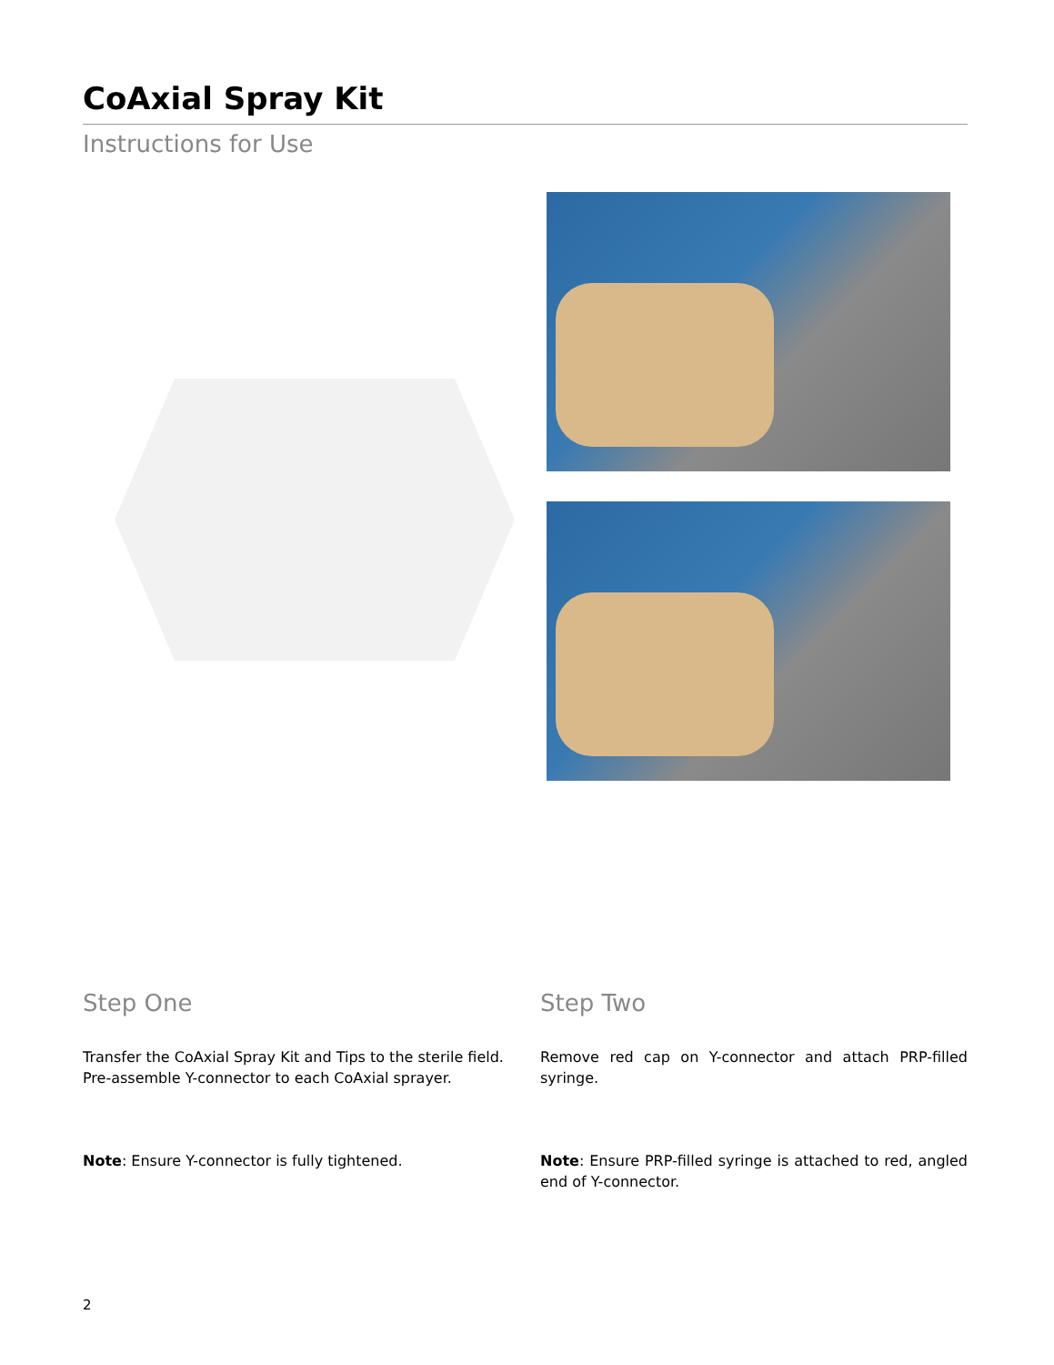CoAxial Spray Kit
Instructions for Use
Step One
Transfer the CoAxial Spray Kit and Tips to the sterile field. Pre-assemble Y-connector to each CoAxial sprayer.
Note: Ensure Y-connector is fully tightened.
Step Two
Remove red cap on Y-connector and attach PRP-filled syringe.
Note: Ensure PRP-filled syringe is attached to red, angled end of Y-connector.
2